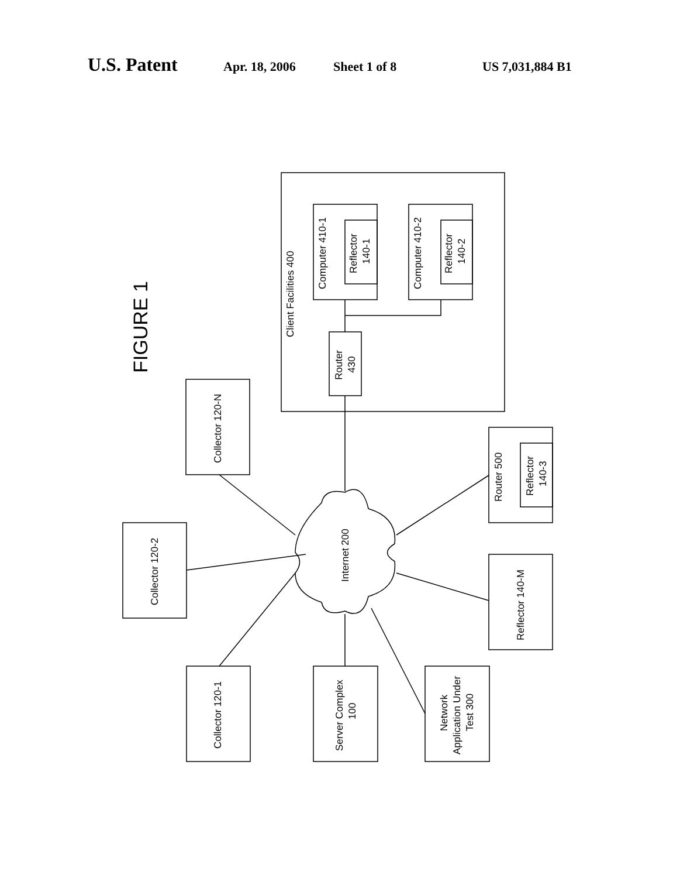U.S. Patent Apr. 18, 2006 Sheet 1 of 8 US 7,031,884 B1
FIGURE 1
Client Facilities 400
Computer 410-1
Reflector
140-1
Computer 410-2
Reflector
140-2
Router
430
Collector 120-N
Collector 120-2
Collector 120-1
Internet 200
Router 500
Reflector
140-3
Reflector 140-M
Server Complex
100
Network
Application Under
Test 300